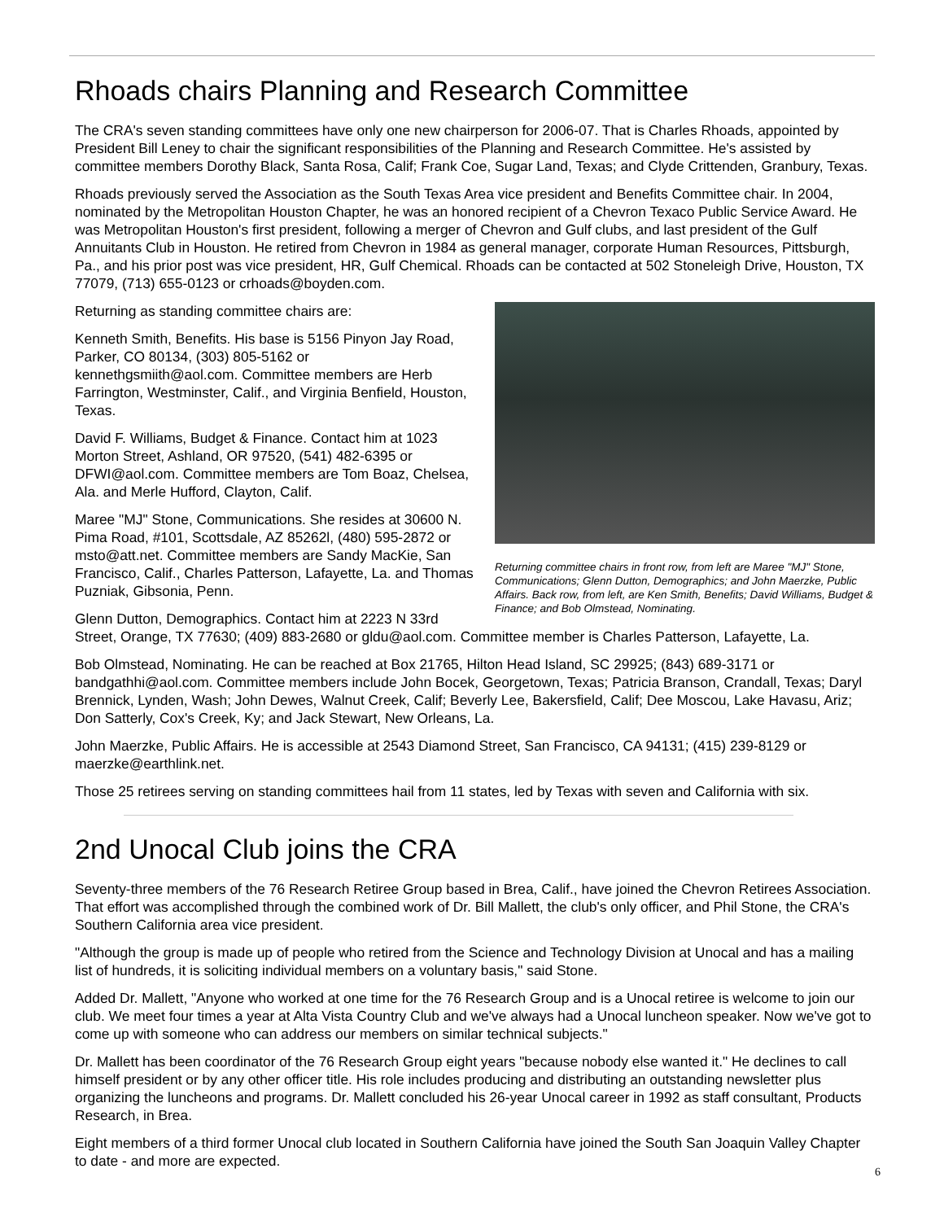Rhoads chairs Planning and Research Committee
The CRA's seven standing committees have only one new chairperson for 2006-07. That is Charles Rhoads, appointed by President Bill Leney to chair the significant responsibilities of the Planning and Research Committee. He's assisted by committee members Dorothy Black, Santa Rosa, Calif; Frank Coe, Sugar Land, Texas; and Clyde Crittenden, Granbury, Texas.
Rhoads previously served the Association as the South Texas Area vice president and Benefits Committee chair. In 2004, nominated by the Metropolitan Houston Chapter, he was an honored recipient of a Chevron Texaco Public Service Award. He was Metropolitan Houston's first president, following a merger of Chevron and Gulf clubs, and last president of the Gulf Annuitants Club in Houston. He retired from Chevron in 1984 as general manager, corporate Human Resources, Pittsburgh, Pa., and his prior post was vice president, HR, Gulf Chemical. Rhoads can be contacted at 502 Stoneleigh Drive, Houston, TX 77079, (713) 655-0123 or crhoads@boyden.com.
Returning committee chairs in front row, from left are Maree "MJ" Stone, Communications; Glenn Dutton, Demographics; and John Maerzke, Public Affairs. Back row, from left, are Ken Smith, Benefits; David Williams, Budget & Finance; and Bob Olmstead, Nominating.
Returning as standing committee chairs are:
Kenneth Smith, Benefits. His base is 5156 Pinyon Jay Road, Parker, CO 80134, (303) 805-5162 or kennethgsmiith@aol.com. Committee members are Herb Farrington, Westminster, Calif., and Virginia Benfield, Houston, Texas.
David F. Williams, Budget & Finance. Contact him at 1023 Morton Street, Ashland, OR 97520, (541) 482-6395 or DFWI@aol.com. Committee members are Tom Boaz, Chelsea, Ala. and Merle Hufford, Clayton, Calif.
Maree "MJ" Stone, Communications. She resides at 30600 N. Pima Road, #101, Scottsdale, AZ 85262l, (480) 595-2872 or msto@att.net. Committee members are Sandy MacKie, San Francisco, Calif., Charles Patterson, Lafayette, La. and Thomas Puzniak, Gibsonia, Penn.
Glenn Dutton, Demographics. Contact him at 2223 N 33rd Street, Orange, TX 77630; (409) 883-2680 or gldu@aol.com. Committee member is Charles Patterson, Lafayette, La.
Bob Olmstead, Nominating. He can be reached at Box 21765, Hilton Head Island, SC 29925; (843) 689-3171 or bandgathhi@aol.com. Committee members include John Bocek, Georgetown, Texas; Patricia Branson, Crandall, Texas; Daryl Brennick, Lynden, Wash; John Dewes, Walnut Creek, Calif; Beverly Lee, Bakersfield, Calif; Dee Moscou, Lake Havasu, Ariz; Don Satterly, Cox's Creek, Ky; and Jack Stewart, New Orleans, La.
John Maerzke, Public Affairs. He is accessible at 2543 Diamond Street, San Francisco, CA 94131; (415) 239-8129 or maerzke@earthlink.net.
Those 25 retirees serving on standing committees hail from 11 states, led by Texas with seven and California with six.
2nd Unocal Club joins the CRA
Seventy-three members of the 76 Research Retiree Group based in Brea, Calif., have joined the Chevron Retirees Association. That effort was accomplished through the combined work of Dr. Bill Mallett, the club's only officer, and Phil Stone, the CRA's Southern California area vice president.
"Although the group is made up of people who retired from the Science and Technology Division at Unocal and has a mailing list of hundreds, it is soliciting individual members on a voluntary basis," said Stone.
Added Dr. Mallett, "Anyone who worked at one time for the 76 Research Group and is a Unocal retiree is welcome to join our club. We meet four times a year at Alta Vista Country Club and we've always had a Unocal luncheon speaker. Now we've got to come up with someone who can address our members on similar technical subjects."
Dr. Mallett has been coordinator of the 76 Research Group eight years "because nobody else wanted it." He declines to call himself president or by any other officer title. His role includes producing and distributing an outstanding newsletter plus organizing the luncheons and programs. Dr. Mallett concluded his 26-year Unocal career in 1992 as staff consultant, Products Research, in Brea.
Eight members of a third former Unocal club located in Southern California have joined the South San Joaquin Valley Chapter to date - and more are expected.
6